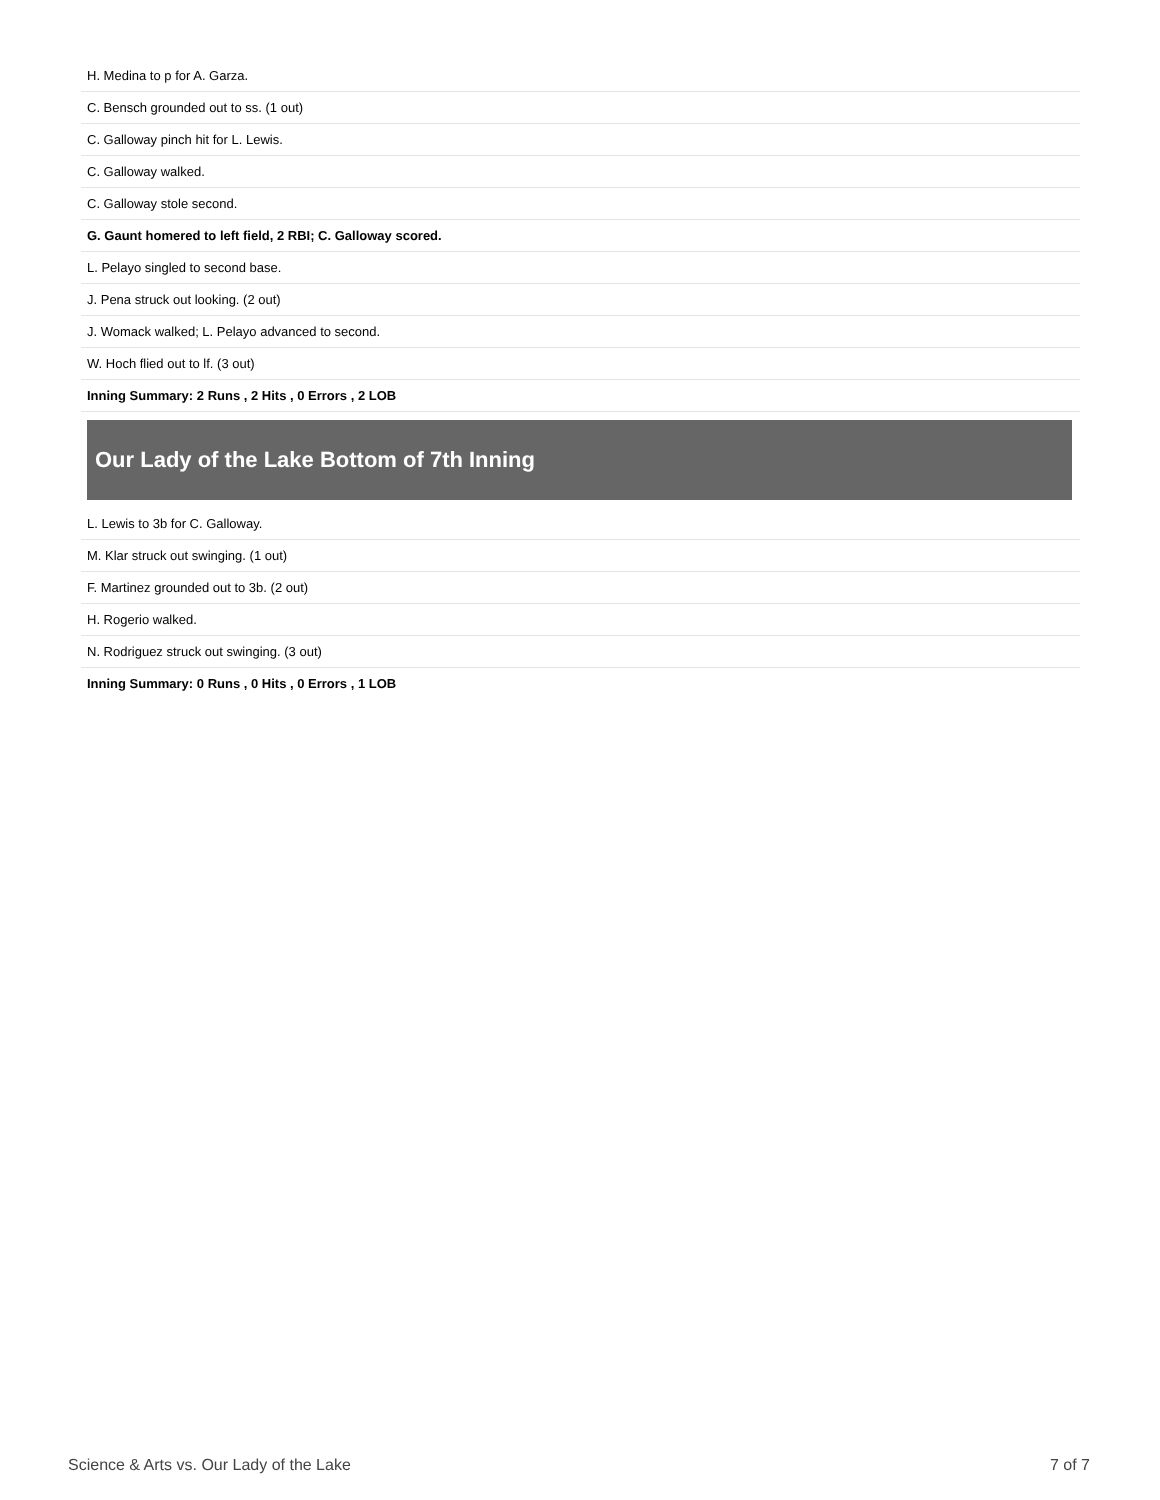| H. Medina to p for A. Garza. |
| C. Bensch grounded out to ss. (1 out) |
| C. Galloway pinch hit for L. Lewis. |
| C. Galloway walked. |
| C. Galloway stole second. |
| G. Gaunt homered to left field, 2 RBI; C. Galloway scored. |
| L. Pelayo singled to second base. |
| J. Pena struck out looking. (2 out) |
| J. Womack walked; L. Pelayo advanced to second. |
| W. Hoch flied out to lf. (3 out) |
| Inning Summary: 2 Runs , 2 Hits , 0 Errors , 2 LOB |
Our Lady of the Lake Bottom of 7th Inning
| L. Lewis to 3b for C. Galloway. |
| M. Klar struck out swinging. (1 out) |
| F. Martinez grounded out to 3b. (2 out) |
| H. Rogerio walked. |
| N. Rodriguez struck out swinging. (3 out) |
| Inning Summary: 0 Runs , 0 Hits , 0 Errors , 1 LOB |
Science & Arts vs. Our Lady of the Lake 7 of 7